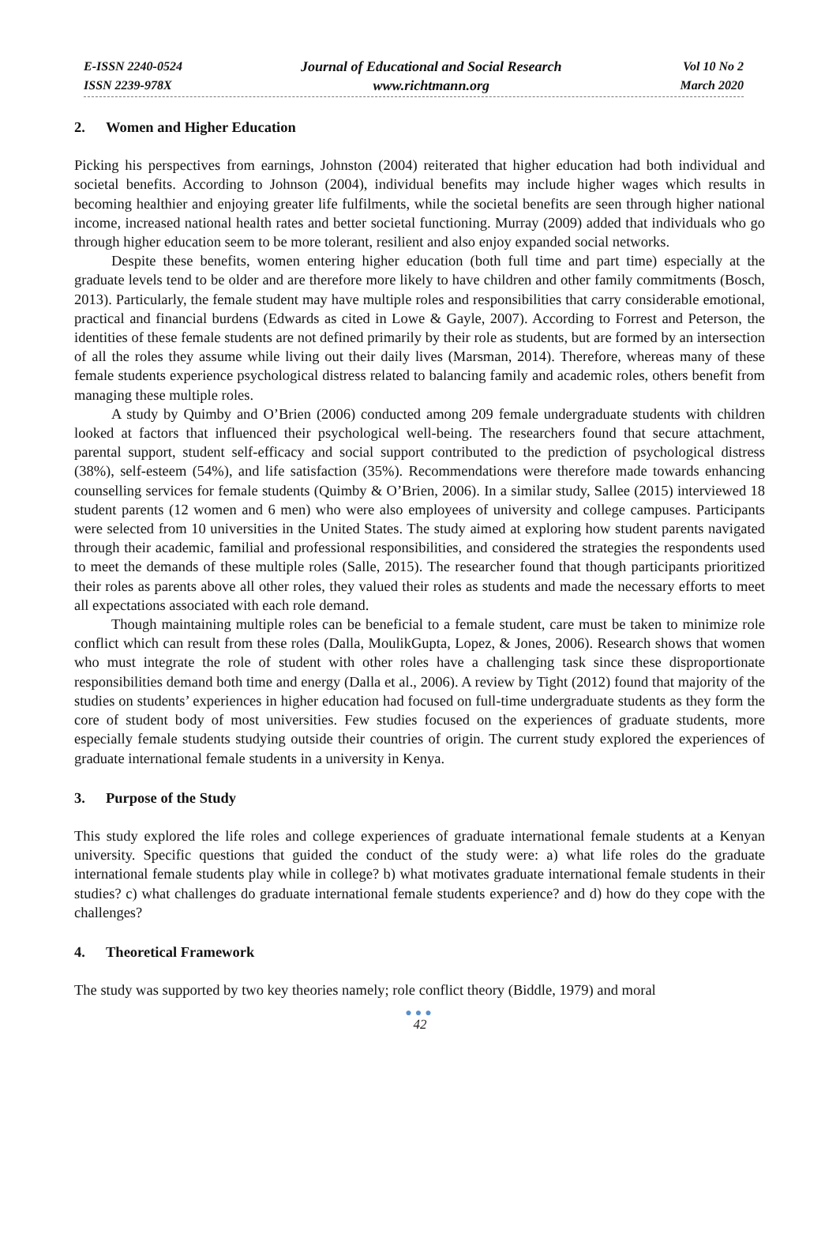E-ISSN 2240-0524
ISSN 2239-978X
Journal of Educational and Social Research
www.richtmann.org
Vol 10 No 2
March 2020
2. Women and Higher Education
Picking his perspectives from earnings, Johnston (2004) reiterated that higher education had both individual and societal benefits. According to Johnson (2004), individual benefits may include higher wages which results in becoming healthier and enjoying greater life fulfilments, while the societal benefits are seen through higher national income, increased national health rates and better societal functioning. Murray (2009) added that individuals who go through higher education seem to be more tolerant, resilient and also enjoy expanded social networks.
Despite these benefits, women entering higher education (both full time and part time) especially at the graduate levels tend to be older and are therefore more likely to have children and other family commitments (Bosch, 2013). Particularly, the female student may have multiple roles and responsibilities that carry considerable emotional, practical and financial burdens (Edwards as cited in Lowe & Gayle, 2007). According to Forrest and Peterson, the identities of these female students are not defined primarily by their role as students, but are formed by an intersection of all the roles they assume while living out their daily lives (Marsman, 2014). Therefore, whereas many of these female students experience psychological distress related to balancing family and academic roles, others benefit from managing these multiple roles.
A study by Quimby and O’Brien (2006) conducted among 209 female undergraduate students with children looked at factors that influenced their psychological well-being. The researchers found that secure attachment, parental support, student self-efficacy and social support contributed to the prediction of psychological distress (38%), self-esteem (54%), and life satisfaction (35%). Recommendations were therefore made towards enhancing counselling services for female students (Quimby & O’Brien, 2006). In a similar study, Sallee (2015) interviewed 18 student parents (12 women and 6 men) who were also employees of university and college campuses. Participants were selected from 10 universities in the United States. The study aimed at exploring how student parents navigated through their academic, familial and professional responsibilities, and considered the strategies the respondents used to meet the demands of these multiple roles (Salle, 2015). The researcher found that though participants prioritized their roles as parents above all other roles, they valued their roles as students and made the necessary efforts to meet all expectations associated with each role demand.
Though maintaining multiple roles can be beneficial to a female student, care must be taken to minimize role conflict which can result from these roles (Dalla, MoulikGupta, Lopez, & Jones, 2006). Research shows that women who must integrate the role of student with other roles have a challenging task since these disproportionate responsibilities demand both time and energy (Dalla et al., 2006). A review by Tight (2012) found that majority of the studies on students’ experiences in higher education had focused on full-time undergraduate students as they form the core of student body of most universities. Few studies focused on the experiences of graduate students, more especially female students studying outside their countries of origin. The current study explored the experiences of graduate international female students in a university in Kenya.
3. Purpose of the Study
This study explored the life roles and college experiences of graduate international female students at a Kenyan university. Specific questions that guided the conduct of the study were: a) what life roles do the graduate international female students play while in college? b) what motivates graduate international female students in their studies? c) what challenges do graduate international female students experience? and d) how do they cope with the challenges?
4. Theoretical Framework
The study was supported by two key theories namely; role conflict theory (Biddle, 1979) and moral
●●●
42